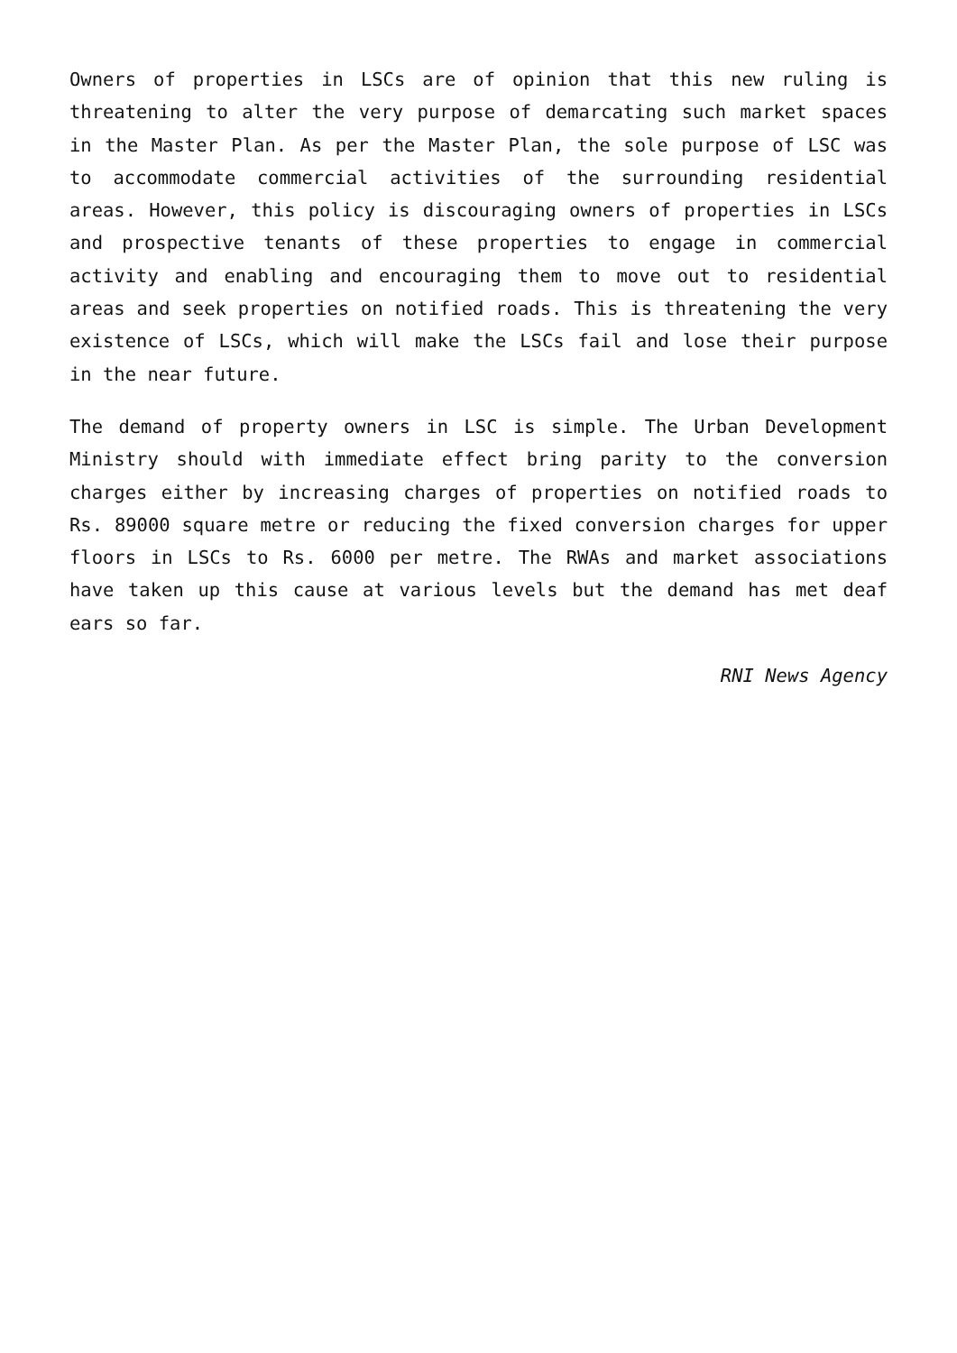Owners of properties in LSCs are of opinion that this new ruling is threatening to alter the very purpose of demarcating such market spaces in the Master Plan. As per the Master Plan, the sole purpose of LSC was to accommodate commercial activities of the surrounding residential areas. However, this policy is discouraging owners of properties in LSCs and prospective tenants of these properties to engage in commercial activity and enabling and encouraging them to move out to residential areas and seek properties on notified roads. This is threatening the very existence of LSCs, which will make the LSCs fail and lose their purpose in the near future.
The demand of property owners in LSC is simple. The Urban Development Ministry should with immediate effect bring parity to the conversion charges either by increasing charges of properties on notified roads to Rs. 89000 square metre or reducing the fixed conversion charges for upper floors in LSCs to Rs. 6000 per metre. The RWAs and market associations have taken up this cause at various levels but the demand has met deaf ears so far.
RNI News Agency